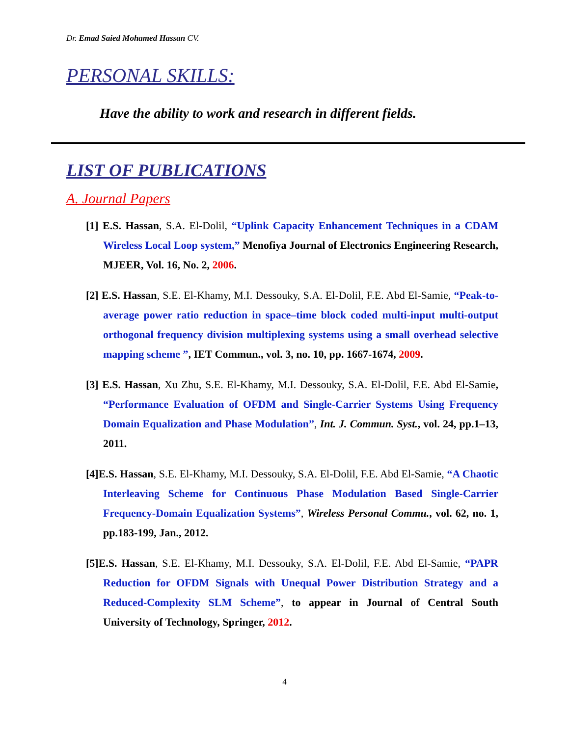Dr. Emad Saied Mohamed Hassan CV.
PERSONAL SKILLS:
Have the ability to work and research in different fields.
LIST OF PUBLICATIONS
A. Journal Papers
[1] E.S. Hassan, S.A. El-Dolil, “Uplink Capacity Enhancement Techniques in a CDAM Wireless Local Loop system,” Menofiya Journal of Electronics Engineering Research, MJEER, Vol. 16, No. 2, 2006.
[2] E.S. Hassan, S.E. El-Khamy, M.I. Dessouky, S.A. El-Dolil, F.E. Abd El-Samie, “Peak-to-average power ratio reduction in space–time block coded multi-input multi-output orthogonal frequency division multiplexing systems using a small overhead selective mapping scheme ”, IET Commun., vol. 3, no. 10, pp. 1667-1674, 2009.
[3] E.S. Hassan, Xu Zhu, S.E. El-Khamy, M.I. Dessouky, S.A. El-Dolil, F.E. Abd El-Samie, “Performance Evaluation of OFDM and Single-Carrier Systems Using Frequency Domain Equalization and Phase Modulation”, Int. J. Commun. Syst., vol. 24, pp.1–13, 2011.
[4]E.S. Hassan, S.E. El-Khamy, M.I. Dessouky, S.A. El-Dolil, F.E. Abd El-Samie, “A Chaotic Interleaving Scheme for Continuous Phase Modulation Based Single-Carrier Frequency-Domain Equalization Systems”, Wireless Personal Commu., vol. 62, no. 1, pp.183-199, Jan., 2012.
[5]E.S. Hassan, S.E. El-Khamy, M.I. Dessouky, S.A. El-Dolil, F.E. Abd El-Samie, “PAPR Reduction for OFDM Signals with Unequal Power Distribution Strategy and a Reduced-Complexity SLM Scheme”, to appear in Journal of Central South University of Technology, Springer, 2012.
4